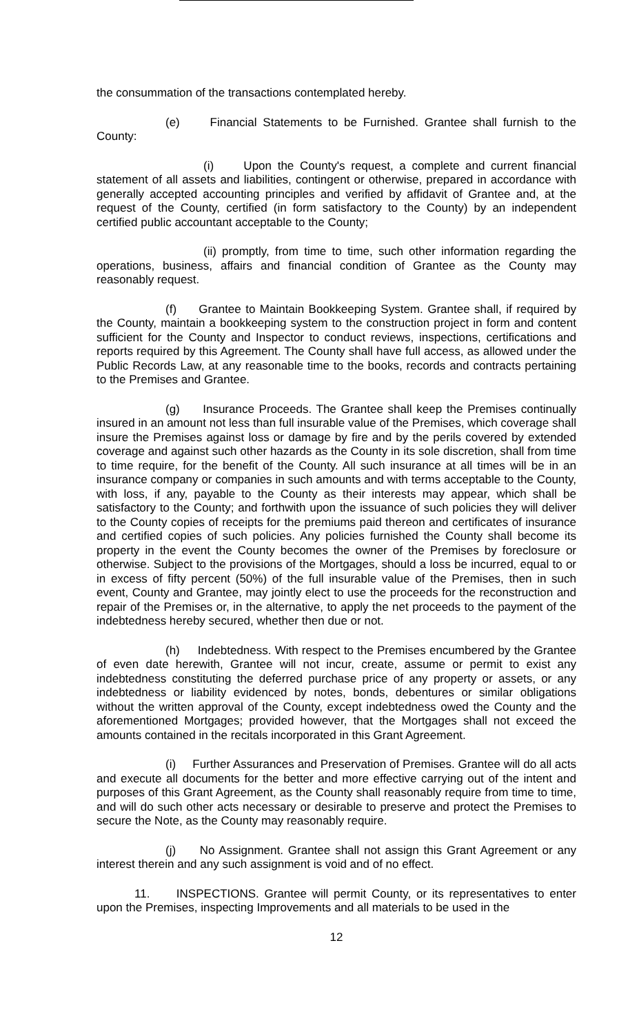the consummation of the transactions contemplated hereby.
(e) Financial Statements to be Furnished. Grantee shall furnish to the County:
(i) Upon the County's request, a complete and current financial statement of all assets and liabilities, contingent or otherwise, prepared in accordance with generally accepted accounting principles and verified by affidavit of Grantee and, at the request of the County, certified (in form satisfactory to the County) by an independent certified public accountant acceptable to the County;
(ii) promptly, from time to time, such other information regarding the operations, business, affairs and financial condition of Grantee as the County may reasonably request.
(f) Grantee to Maintain Bookkeeping System. Grantee shall, if required by the County, maintain a bookkeeping system to the construction project in form and content sufficient for the County and Inspector to conduct reviews, inspections, certifications and reports required by this Agreement. The County shall have full access, as allowed under the Public Records Law, at any reasonable time to the books, records and contracts pertaining to the Premises and Grantee.
(g) Insurance Proceeds. The Grantee shall keep the Premises continually insured in an amount not less than full insurable value of the Premises, which coverage shall insure the Premises against loss or damage by fire and by the perils covered by extended coverage and against such other hazards as the County in its sole discretion, shall from time to time require, for the benefit of the County. All such insurance at all times will be in an insurance company or companies in such amounts and with terms acceptable to the County, with loss, if any, payable to the County as their interests may appear, which shall be satisfactory to the County; and forthwith upon the issuance of such policies they will deliver to the County copies of receipts for the premiums paid thereon and certificates of insurance and certified copies of such policies. Any policies furnished the County shall become its property in the event the County becomes the owner of the Premises by foreclosure or otherwise. Subject to the provisions of the Mortgages, should a loss be incurred, equal to or in excess of fifty percent (50%) of the full insurable value of the Premises, then in such event, County and Grantee, may jointly elect to use the proceeds for the reconstruction and repair of the Premises or, in the alternative, to apply the net proceeds to the payment of the indebtedness hereby secured, whether then due or not.
(h) Indebtedness. With respect to the Premises encumbered by the Grantee of even date herewith, Grantee will not incur, create, assume or permit to exist any indebtedness constituting the deferred purchase price of any property or assets, or any indebtedness or liability evidenced by notes, bonds, debentures or similar obligations without the written approval of the County, except indebtedness owed the County and the aforementioned Mortgages; provided however, that the Mortgages shall not exceed the amounts contained in the recitals incorporated in this Grant Agreement.
(i) Further Assurances and Preservation of Premises. Grantee will do all acts and execute all documents for the better and more effective carrying out of the intent and purposes of this Grant Agreement, as the County shall reasonably require from time to time, and will do such other acts necessary or desirable to preserve and protect the Premises to secure the Note, as the County may reasonably require.
(j) No Assignment. Grantee shall not assign this Grant Agreement or any interest therein and any such assignment is void and of no effect.
11. INSPECTIONS. Grantee will permit County, or its representatives to enter upon the Premises, inspecting Improvements and all materials to be used in the
12